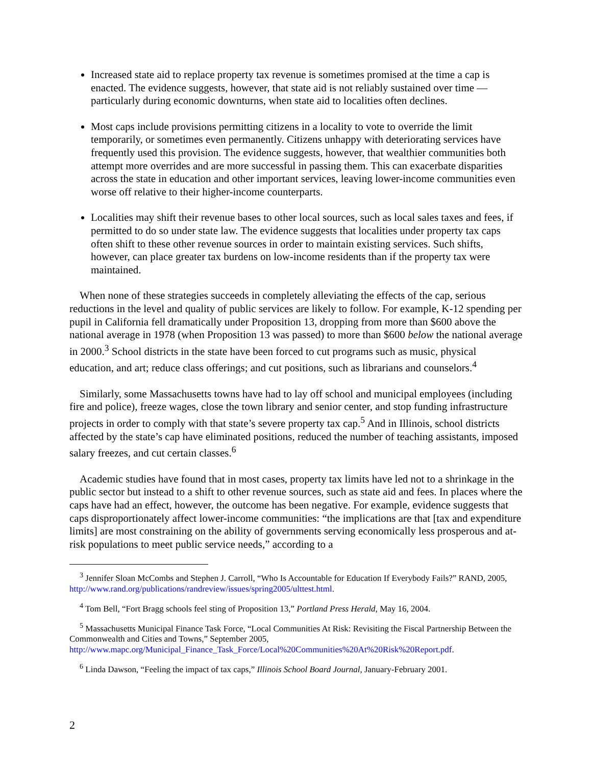Increased state aid to replace property tax revenue is sometimes promised at the time a cap is enacted. The evidence suggests, however, that state aid is not reliably sustained over time — particularly during economic downturns, when state aid to localities often declines.
Most caps include provisions permitting citizens in a locality to vote to override the limit temporarily, or sometimes even permanently. Citizens unhappy with deteriorating services have frequently used this provision. The evidence suggests, however, that wealthier communities both attempt more overrides and are more successful in passing them. This can exacerbate disparities across the state in education and other important services, leaving lower-income communities even worse off relative to their higher-income counterparts.
Localities may shift their revenue bases to other local sources, such as local sales taxes and fees, if permitted to do so under state law. The evidence suggests that localities under property tax caps often shift to these other revenue sources in order to maintain existing services. Such shifts, however, can place greater tax burdens on low-income residents than if the property tax were maintained.
When none of these strategies succeeds in completely alleviating the effects of the cap, serious reductions in the level and quality of public services are likely to follow. For example, K-12 spending per pupil in California fell dramatically under Proposition 13, dropping from more than $600 above the national average in 1978 (when Proposition 13 was passed) to more than $600 below the national average in 2000.<sup>3</sup> School districts in the state have been forced to cut programs such as music, physical education, and art; reduce class offerings; and cut positions, such as librarians and counselors.<sup>4</sup>
Similarly, some Massachusetts towns have had to lay off school and municipal employees (including fire and police), freeze wages, close the town library and senior center, and stop funding infrastructure projects in order to comply with that state’s severe property tax cap.<sup>5</sup> And in Illinois, school districts affected by the state’s cap have eliminated positions, reduced the number of teaching assistants, imposed salary freezes, and cut certain classes.<sup>6</sup>
Academic studies have found that in most cases, property tax limits have led not to a shrinkage in the public sector but instead to a shift to other revenue sources, such as state aid and fees. In places where the caps have had an effect, however, the outcome has been negative. For example, evidence suggests that caps disproportionately affect lower-income communities: “the implications are that [tax and expenditure limits] are most constraining on the ability of governments serving economically less prosperous and at-risk populations to meet public service needs,” according to a
<sup>3</sup> Jennifer Sloan McCombs and Stephen J. Carroll, “Who Is Accountable for Education If Everybody Fails?” RAND, 2005, http://www.rand.org/publications/randreview/issues/spring2005/ulttest.html.
<sup>4</sup> Tom Bell, “Fort Bragg schools feel sting of Proposition 13,” Portland Press Herald, May 16, 2004.
<sup>5</sup> Massachusetts Municipal Finance Task Force, “Local Communities At Risk: Revisiting the Fiscal Partnership Between the Commonwealth and Cities and Towns,” September 2005, http://www.mapc.org/Municipal_Finance_Task_Force/Local%20Communities%20At%20Risk%20Report.pdf.
<sup>6</sup> Linda Dawson, “Feeling the impact of tax caps,” Illinois School Board Journal, January-February 2001.
2